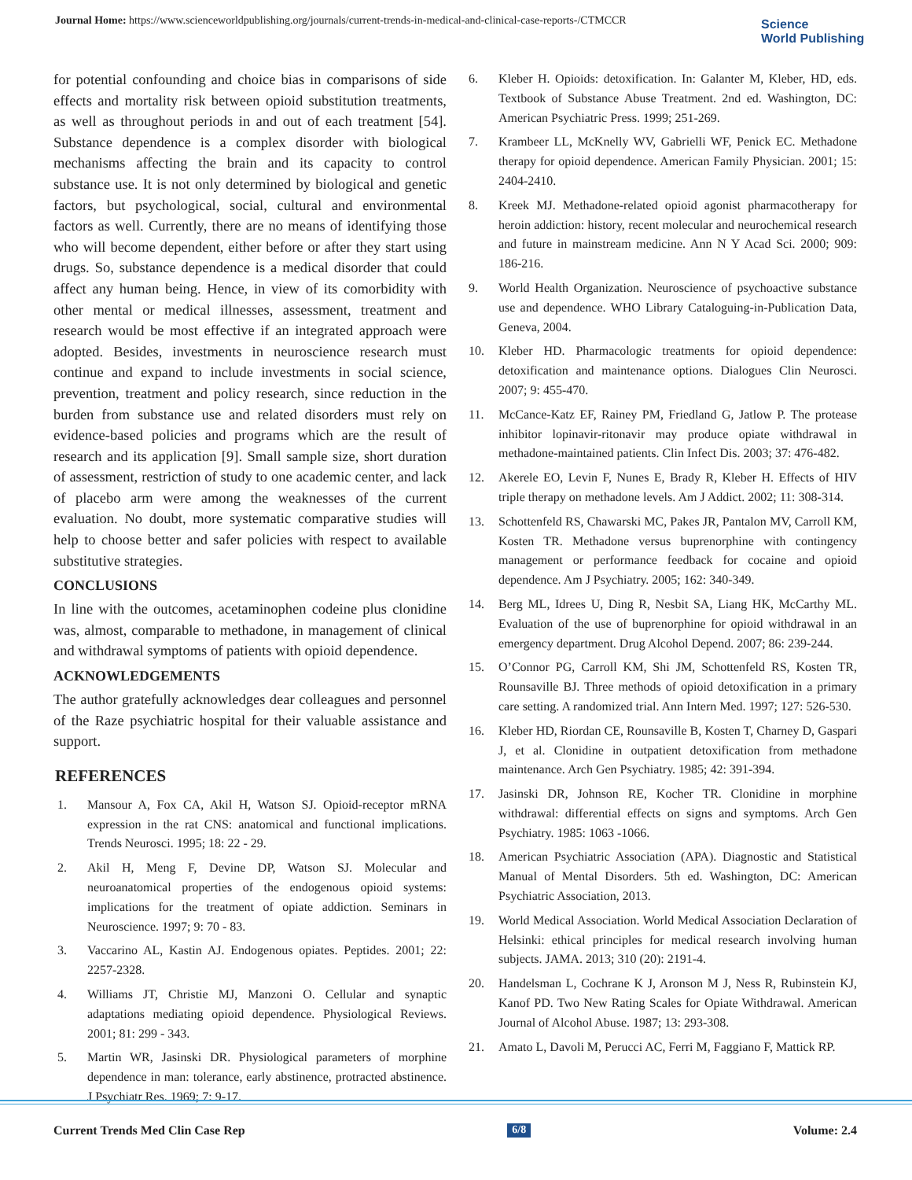Journal Home: https://www.scienceworldpublishing.org/journals/current-trends-in-medical-and-clinical-case-reports-/CTMCCR
Science
World Publishing
for potential confounding and choice bias in comparisons of side effects and mortality risk between opioid substitution treatments, as well as throughout periods in and out of each treatment [54]. Substance dependence is a complex disorder with biological mechanisms affecting the brain and its capacity to control substance use. It is not only determined by biological and genetic factors, but psychological, social, cultural and environmental factors as well. Currently, there are no means of identifying those who will become dependent, either before or after they start using drugs. So, substance dependence is a medical disorder that could affect any human being. Hence, in view of its comorbidity with other mental or medical illnesses, assessment, treatment and research would be most effective if an integrated approach were adopted. Besides, investments in neuroscience research must continue and expand to include investments in social science, prevention, treatment and policy research, since reduction in the burden from substance use and related disorders must rely on evidence-based policies and programs which are the result of research and its application [9]. Small sample size, short duration of assessment, restriction of study to one academic center, and lack of placebo arm were among the weaknesses of the current evaluation. No doubt, more systematic comparative studies will help to choose better and safer policies with respect to available substitutive strategies.
CONCLUSIONS
In line with the outcomes, acetaminophen codeine plus clonidine was, almost, comparable to methadone, in management of clinical and withdrawal symptoms of patients with opioid dependence.
ACKNOWLEDGEMENTS
The author gratefully acknowledges dear colleagues and personnel of the Raze psychiatric hospital for their valuable assistance and support.
REFERENCES
1. Mansour A, Fox CA, Akil H, Watson SJ. Opioid-receptor mRNA expression in the rat CNS: anatomical and functional implications. Trends Neurosci. 1995; 18: 22 - 29.
2. Akil H, Meng F, Devine DP, Watson SJ. Molecular and neuroanatomical properties of the endogenous opioid systems: implications for the treatment of opiate addiction. Seminars in Neuroscience. 1997; 9: 70 - 83.
3. Vaccarino AL, Kastin AJ. Endogenous opiates. Peptides. 2001; 22: 2257-2328.
4. Williams JT, Christie MJ, Manzoni O. Cellular and synaptic adaptations mediating opioid dependence. Physiological Reviews. 2001; 81: 299 - 343.
5. Martin WR, Jasinski DR. Physiological parameters of morphine dependence in man: tolerance, early abstinence, protracted abstinence. J Psychiatr Res. 1969; 7: 9-17.
6. Kleber H. Opioids: detoxification. In: Galanter M, Kleber, HD, eds. Textbook of Substance Abuse Treatment. 2nd ed. Washington, DC: American Psychiatric Press. 1999; 251-269.
7. Krambeer LL, McKnelly WV, Gabrielli WF, Penick EC. Methadone therapy for opioid dependence. American Family Physician. 2001; 15: 2404-2410.
8. Kreek MJ. Methadone-related opioid agonist pharmacotherapy for heroin addiction: history, recent molecular and neurochemical research and future in mainstream medicine. Ann N Y Acad Sci. 2000; 909: 186-216.
9. World Health Organization. Neuroscience of psychoactive substance use and dependence. WHO Library Cataloguing-in-Publication Data, Geneva, 2004.
10. Kleber HD. Pharmacologic treatments for opioid dependence: detoxification and maintenance options. Dialogues Clin Neurosci. 2007; 9: 455-470.
11. McCance-Katz EF, Rainey PM, Friedland G, Jatlow P. The protease inhibitor lopinavir-ritonavir may produce opiate withdrawal in methadone-maintained patients. Clin Infect Dis. 2003; 37: 476-482.
12. Akerele EO, Levin F, Nunes E, Brady R, Kleber H. Effects of HIV triple therapy on methadone levels. Am J Addict. 2002; 11: 308-314.
13. Schottenfeld RS, Chawarski MC, Pakes JR, Pantalon MV, Carroll KM, Kosten TR. Methadone versus buprenorphine with contingency management or performance feedback for cocaine and opioid dependence. Am J Psychiatry. 2005; 162: 340-349.
14. Berg ML, Idrees U, Ding R, Nesbit SA, Liang HK, McCarthy ML. Evaluation of the use of buprenorphine for opioid withdrawal in an emergency department. Drug Alcohol Depend. 2007; 86: 239-244.
15. O’Connor PG, Carroll KM, Shi JM, Schottenfeld RS, Kosten TR, Rounsaville BJ. Three methods of opioid detoxification in a primary care setting. A randomized trial. Ann Intern Med. 1997; 127: 526-530.
16. Kleber HD, Riordan CE, Rounsaville B, Kosten T, Charney D, Gaspari J, et al. Clonidine in outpatient detoxification from methadone maintenance. Arch Gen Psychiatry. 1985; 42: 391-394.
17. Jasinski DR, Johnson RE, Kocher TR. Clonidine in morphine withdrawal: differential effects on signs and symptoms. Arch Gen Psychiatry. 1985: 1063 -1066.
18. American Psychiatric Association (APA). Diagnostic and Statistical Manual of Mental Disorders. 5th ed. Washington, DC: American Psychiatric Association, 2013.
19. World Medical Association. World Medical Association Declaration of Helsinki: ethical principles for medical research involving human subjects. JAMA. 2013; 310 (20): 2191-4.
20. Handelsman L, Cochrane K J, Aronson M J, Ness R, Rubinstein KJ, Kanof PD. Two New Rating Scales for Opiate Withdrawal. American Journal of Alcohol Abuse. 1987; 13: 293-308.
21. Amato L, Davoli M, Perucci AC, Ferri M, Faggiano F, Mattick RP.
Current Trends Med Clin Case Rep 6/8 Volume: 2.4